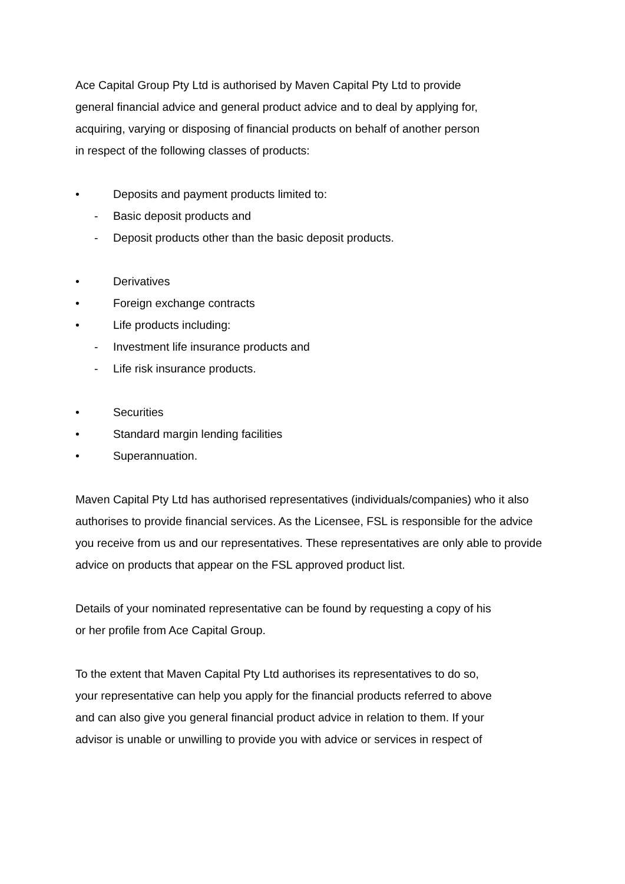Ace Capital Group Pty Ltd is authorised by Maven Capital Pty Ltd to provide
general financial advice and general product advice and to deal by applying for,
acquiring, varying or disposing of financial products on behalf of another person
in respect of the following classes of products:
• Deposits and payment products limited to:
- Basic deposit products and
- Deposit products other than the basic deposit products.
• Derivatives
• Foreign exchange contracts
• Life products including:
- Investment life insurance products and
- Life risk insurance products.
• Securities
• Standard margin lending facilities
• Superannuation.
Maven Capital Pty Ltd has authorised representatives (individuals/companies) who it also authorises to provide financial services. As the Licensee, FSL is responsible for the advice you receive from us and our representatives. These representatives are only able to provide advice on products that appear on the FSL approved product list.
Details of your nominated representative can be found by requesting a copy of his
or her profile from Ace Capital Group.
To the extent that Maven Capital Pty Ltd authorises its representatives to do so,
your representative can help you apply for the financial products referred to above
and can also give you general financial product advice in relation to them. If your
advisor is unable or unwilling to provide you with advice or services in respect of